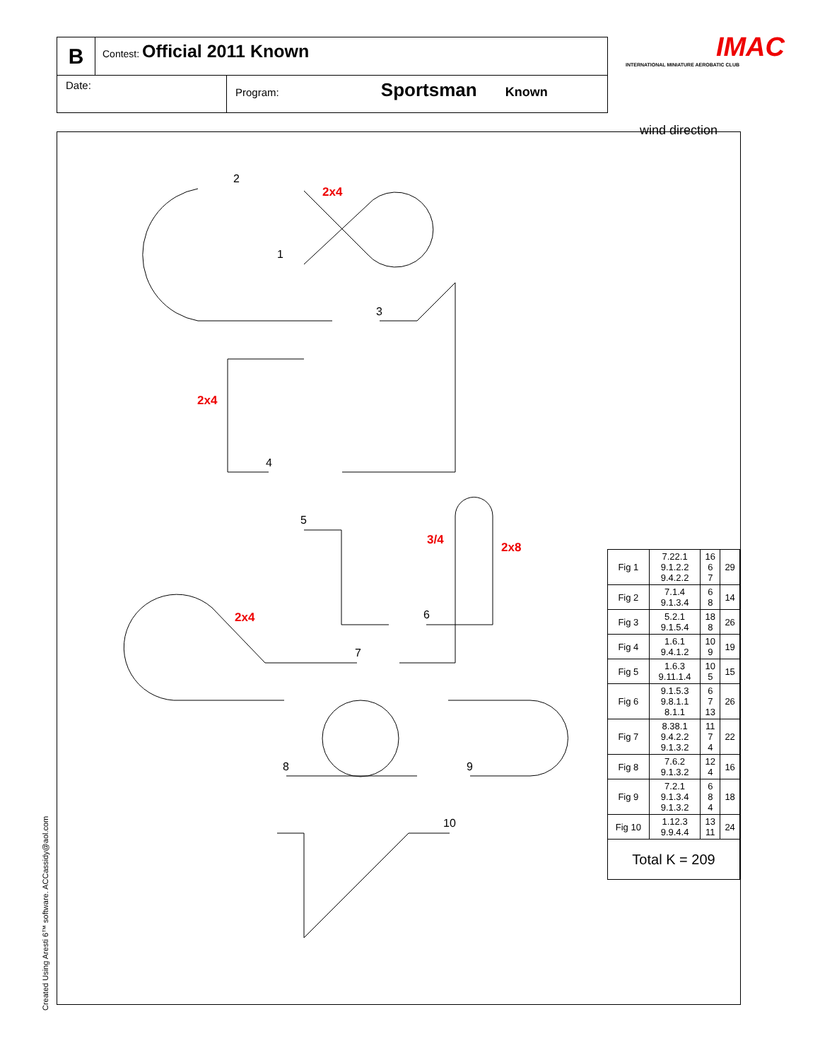B
Contest: Official 2011 Known
Date: Program: Sportsman Known
IMAC
INTERNATIONAL MINIATURE AEROBATIC CLUB
wind direction
2
1
3
4
5
6
7
8
9
10
2x4
2x4
3/4
2x8
2x4
| Fig 1 | 7.22.1 9.1.2.2 9.4.2.2 | 16 6 7 | 29 |
| Fig 2 | 7.1.4 9.1.3.4 | 6 8 | 14 |
| Fig 3 | 5.2.1 9.1.5.4 | 18 8 | 26 |
| Fig 4 | 1.6.1 9.4.1.2 | 10 9 | 19 |
| Fig 5 | 1.6.3 9.11.1.4 | 10 5 | 15 |
| Fig 6 | 9.1.5.3 9.8.1.1 8.1.1 | 6 7 13 | 26 |
| Fig 7 | 8.38.1 9.4.2.2 9.1.3.2 | 11 7 4 | 22 |
| Fig 8 | 7.6.2 9.1.3.2 | 12 4 | 16 |
| Fig 9 | 7.2.1 9.1.3.4 9.1.3.2 | 6 8 4 | 18 |
| Fig 10 | 1.12.3 9.9.4.4 | 13 11 | 24 |
| Total K = 209 | | | |
Created Using Aresti 6™ software. ACCassidy@aol.com